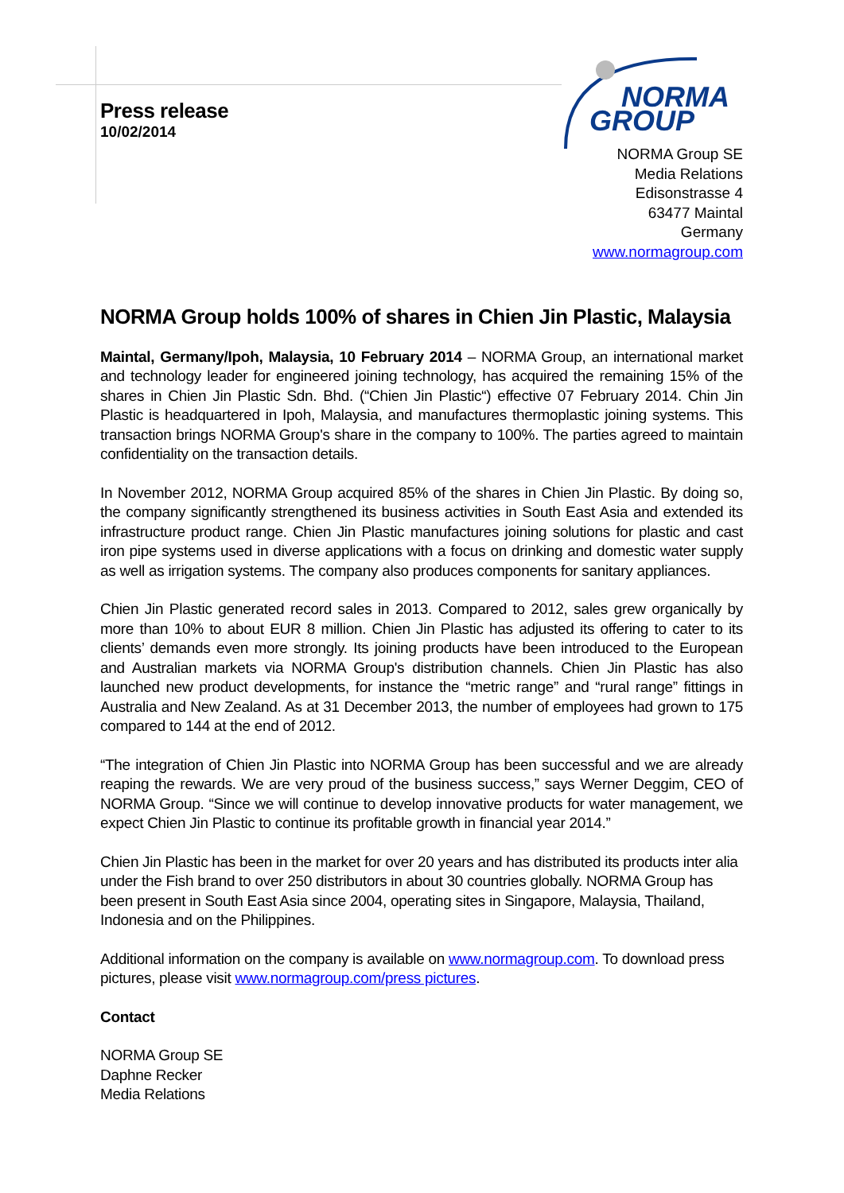Press release
10/02/2014
NORMA
GROUP
NORMA Group SE
Media Relations
Edisonstrasse 4
63477 Maintal
Germany
www.normagroup.com
NORMA Group holds 100% of shares in Chien Jin Plastic, Malaysia
Maintal, Germany/Ipoh, Malaysia, 10 February 2014 – NORMA Group, an international market and technology leader for engineered joining technology, has acquired the remaining 15% of the shares in Chien Jin Plastic Sdn. Bhd. (“Chien Jin Plastic“) effective 07 February 2014. Chin Jin Plastic is headquartered in Ipoh, Malaysia, and manufactures thermoplastic joining systems. This transaction brings NORMA Group's share in the company to 100%. The parties agreed to maintain confidentiality on the transaction details.
In November 2012, NORMA Group acquired 85% of the shares in Chien Jin Plastic. By doing so, the company significantly strengthened its business activities in South East Asia and extended its infrastructure product range. Chien Jin Plastic manufactures joining solutions for plastic and cast iron pipe systems used in diverse applications with a focus on drinking and domestic water supply as well as irrigation systems. The company also produces components for sanitary appliances.
Chien Jin Plastic generated record sales in 2013. Compared to 2012, sales grew organically by more than 10% to about EUR 8 million. Chien Jin Plastic has adjusted its offering to cater to its clients’ demands even more strongly. Its joining products have been introduced to the European and Australian markets via NORMA Group's distribution channels. Chien Jin Plastic has also launched new product developments, for instance the “metric range” and “rural range” fittings in Australia and New Zealand. As at 31 December 2013, the number of employees had grown to 175 compared to 144 at the end of 2012.
“The integration of Chien Jin Plastic into NORMA Group has been successful and we are already reaping the rewards. We are very proud of the business success,” says Werner Deggim, CEO of NORMA Group. “Since we will continue to develop innovative products for water management, we expect Chien Jin Plastic to continue its profitable growth in financial year 2014.”
Chien Jin Plastic has been in the market for over 20 years and has distributed its products inter alia under the Fish brand to over 250 distributors in about 30 countries globally. NORMA Group has been present in South East Asia since 2004, operating sites in Singapore, Malaysia, Thailand, Indonesia and on the Philippines.
Additional information on the company is available on www.normagroup.com. To download press pictures, please visit www.normagroup.com/press pictures.
Contact
NORMA Group SE
Daphne Recker
Media Relations